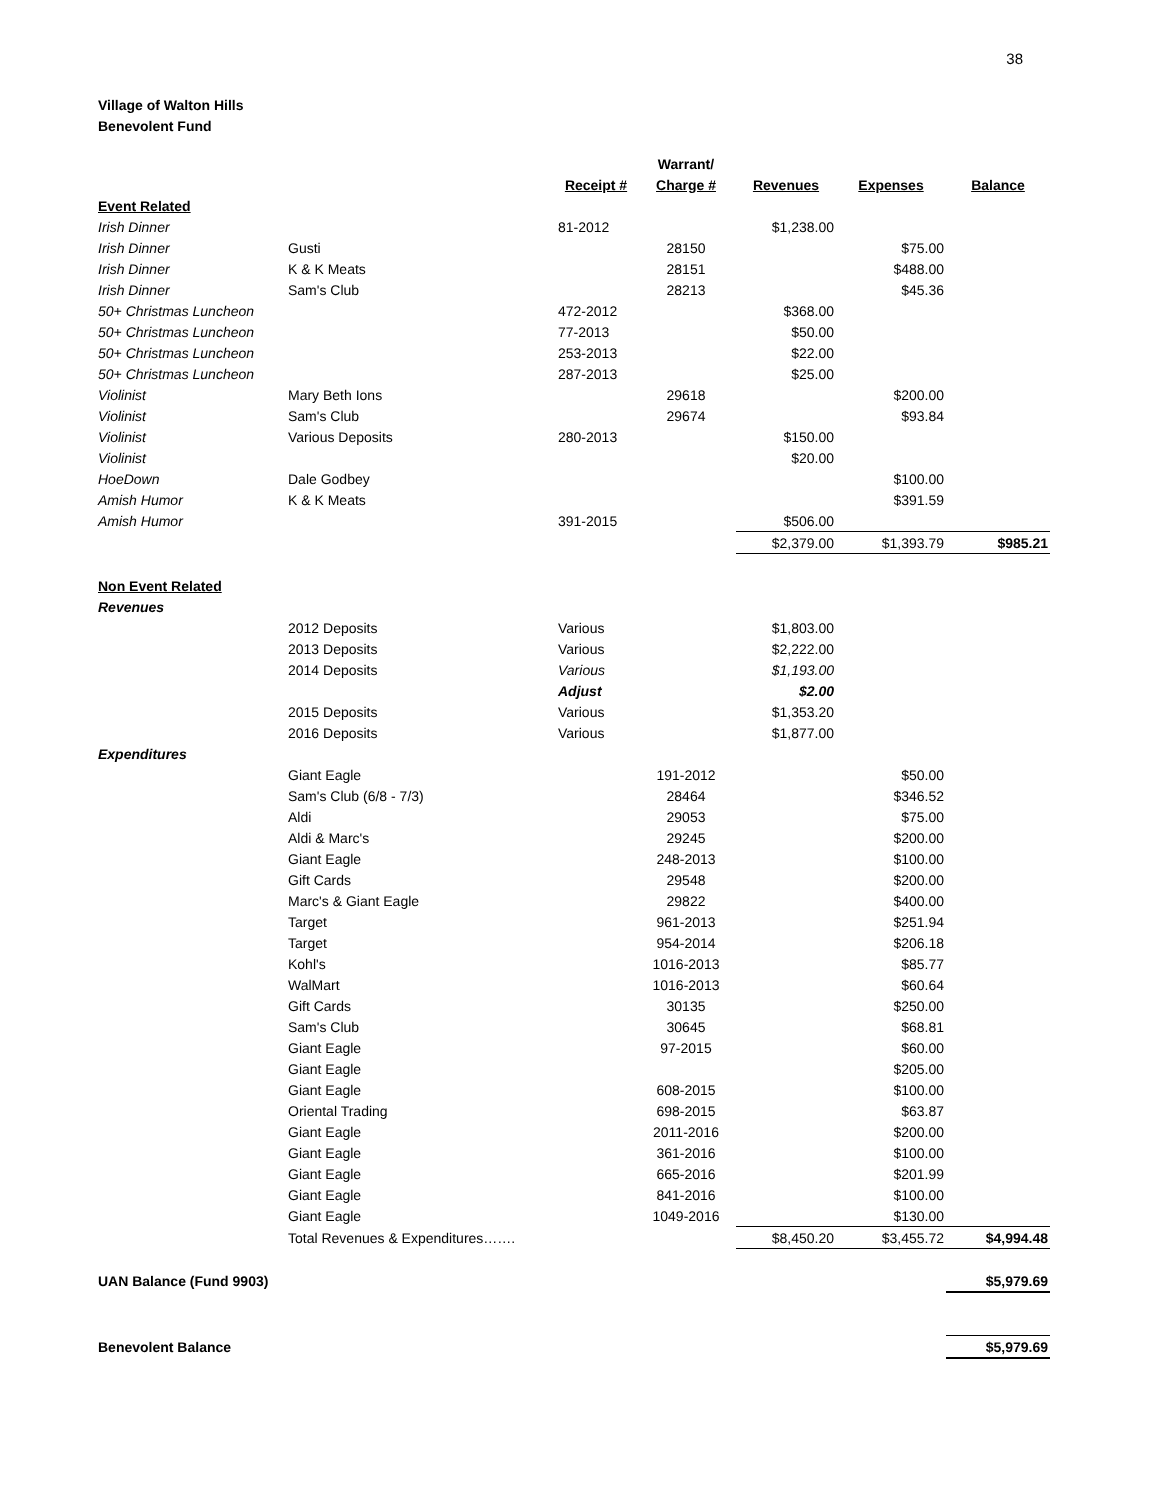38
Village of Walton Hills
Benevolent Fund
| | | | Warrant/ | | | |
| --- | --- | --- | --- | --- | --- | --- |
| | | Receipt # | Charge # | Revenues | Expenses | Balance |
| Event Related | | | | | | |
| Irish Dinner | | 81-2012 | | $1,238.00 | | |
| Irish Dinner | Gusti | | 28150 | | $75.00 | |
| Irish Dinner | K & K Meats | | 28151 | | $488.00 | |
| Irish Dinner | Sam's Club | | 28213 | | $45.36 | |
| 50+ Christmas Luncheon | | 472-2012 | | $368.00 | | |
| 50+ Christmas Luncheon | | 77-2013 | | $50.00 | | |
| 50+ Christmas Luncheon | | 253-2013 | | $22.00 | | |
| 50+ Christmas Luncheon | | 287-2013 | | $25.00 | | |
| Violinist | Mary Beth Ions | | 29618 | | $200.00 | |
| Violinist | Sam's Club | | 29674 | | $93.84 | |
| Violinist | Various Deposits | 280-2013 | | $150.00 | | |
| Violinist | | | | $20.00 | | |
| HoeDown | Dale Godbey | | | | $100.00 | |
| Amish Humor | K & K Meats | | | | $391.59 | |
| Amish Humor | | 391-2015 | | $506.00 | | |
| | | | | $2,379.00 | $1,393.79 | $985.21 |
| Non Event Related | | | | | | |
| Revenues | | | | | | |
| | 2012 Deposits | Various | | $1,803.00 | | |
| | 2013 Deposits | Various | | $2,222.00 | | |
| | 2014 Deposits | Various | | $1,193.00 | | |
| | | Adjust | | $2.00 | | |
| | 2015 Deposits | Various | | $1,353.20 | | |
| | 2016 Deposits | Various | | $1,877.00 | | |
| Expenditures | | | | | | |
| | Giant Eagle | | 191-2012 | | $50.00 | |
| | Sam's Club (6/8 - 7/3) | | 28464 | | $346.52 | |
| | Aldi | | 29053 | | $75.00 | |
| | Aldi & Marc's | | 29245 | | $200.00 | |
| | Giant Eagle | | 248-2013 | | $100.00 | |
| | Gift Cards | | 29548 | | $200.00 | |
| | Marc's & Giant Eagle | | 29822 | | $400.00 | |
| | Target | | 961-2013 | | $251.94 | |
| | Target | | 954-2014 | | $206.18 | |
| | Kohl's | | 1016-2013 | | $85.77 | |
| | WalMart | | 1016-2013 | | $60.64 | |
| | Gift Cards | | 30135 | | $250.00 | |
| | Sam's Club | | 30645 | | $68.81 | |
| | Giant Eagle | | 97-2015 | | $60.00 | |
| | Giant Eagle | | | | $205.00 | |
| | Giant Eagle | | 608-2015 | | $100.00 | |
| | Oriental Trading | | 698-2015 | | $63.87 | |
| | Giant Eagle | | 2011-2016 | | $200.00 | |
| | Giant Eagle | | 361-2016 | | $100.00 | |
| | Giant Eagle | | 665-2016 | | $201.99 | |
| | Giant Eagle | | 841-2016 | | $100.00 | |
| | Giant Eagle | | 1049-2016 | | $130.00 | |
| | Total Revenues & Expenditures……. | | | $8,450.20 | $3,455.72 | $4,994.48 |
| UAN Balance (Fund 9903) | | | | | | $5,979.69 |
| Benevolent Balance | | | | | | $5,979.69 |